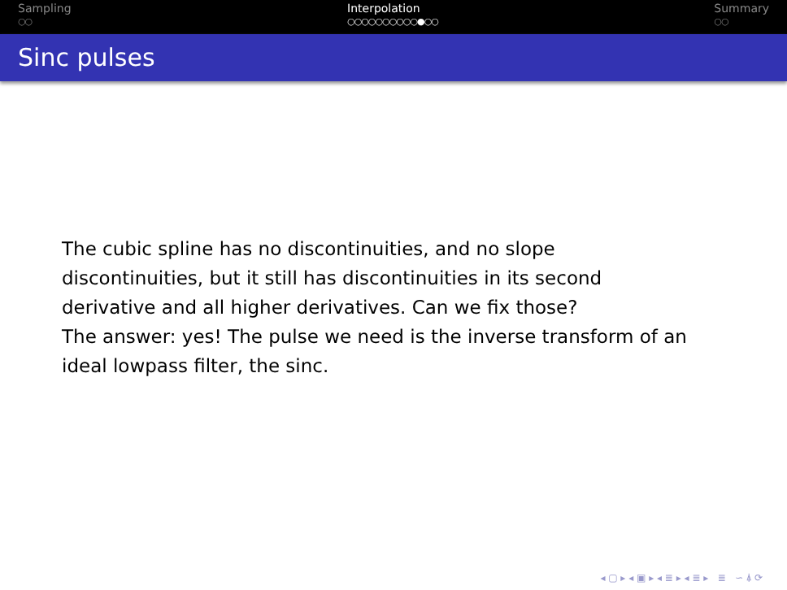Sampling
○○
Interpolation
○○○○○○○○○○●○○
Summary
○○
Sinc pulses
The cubic spline has no discontinuities, and no slope
discontinuities, but it still has discontinuities in its second
derivative and all higher derivatives. Can we fix those?
The answer: yes! The pulse we need is the inverse transform of an
ideal lowpass filter, the sinc.
◂ ▢ ▸ ◂ ▣ ▸ ◂ ≣ ▸ ◂ ≣ ▸ ≣ ∽ ⍋ ⟳